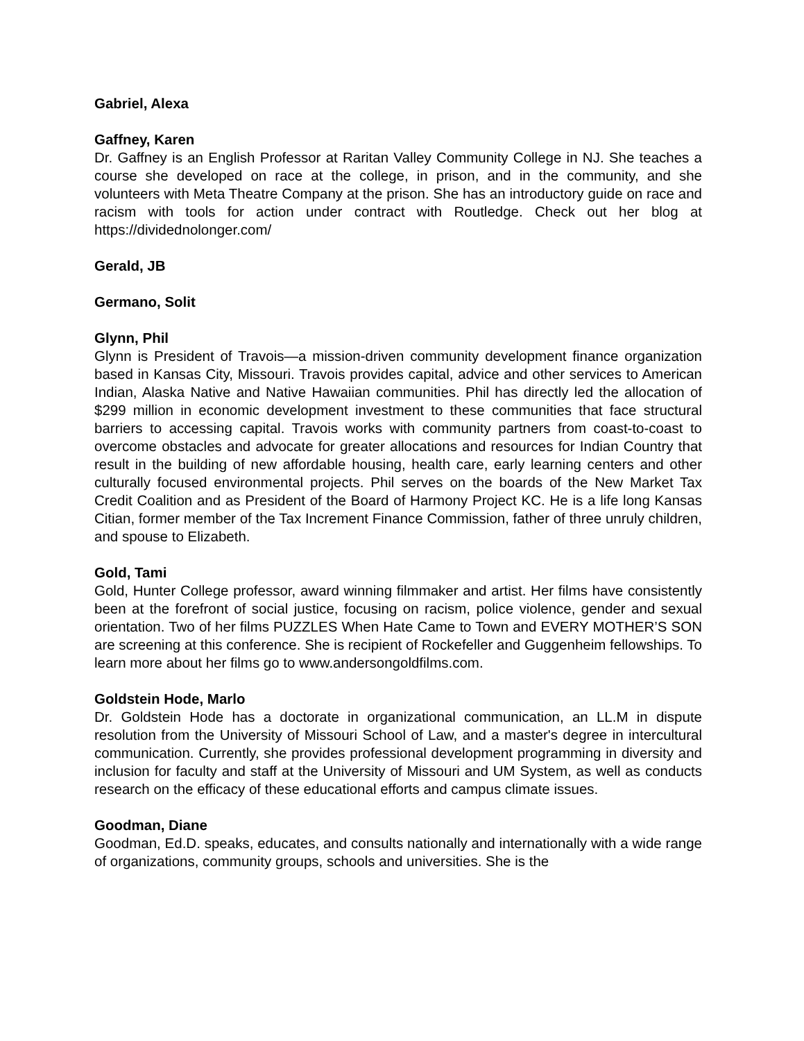Gabriel, Alexa
Gaffney, Karen
Dr. Gaffney is an English Professor at Raritan Valley Community College in NJ. She teaches a course she developed on race at the college, in prison, and in the community, and she volunteers with Meta Theatre Company at the prison. She has an introductory guide on race and racism with tools for action under contract with Routledge. Check out her blog at https://dividednolonger.com/
Gerald, JB
Germano, Solit
Glynn, Phil
Glynn is President of Travois—a mission-driven community development finance organization based in Kansas City, Missouri. Travois provides capital, advice and other services to American Indian, Alaska Native and Native Hawaiian communities. Phil has directly led the allocation of $299 million in economic development investment to these communities that face structural barriers to accessing capital. Travois works with community partners from coast-to-coast to overcome obstacles and advocate for greater allocations and resources for Indian Country that result in the building of new affordable housing, health care, early learning centers and other culturally focused environmental projects. Phil serves on the boards of the New Market Tax Credit Coalition and as President of the Board of Harmony Project KC. He is a life long Kansas Citian, former member of the Tax Increment Finance Commission, father of three unruly children, and spouse to Elizabeth.
Gold, Tami
Gold, Hunter College professor, award winning filmmaker and artist. Her films have consistently been at the forefront of social justice, focusing on racism, police violence, gender and sexual orientation. Two of her films PUZZLES When Hate Came to Town and EVERY MOTHER’S SON are screening at this conference. She is recipient of Rockefeller and Guggenheim fellowships. To learn more about her films go to www.andersongoldfilms.com.
Goldstein Hode, Marlo
Dr. Goldstein Hode has a doctorate in organizational communication, an LL.M in dispute resolution from the University of Missouri School of Law, and a master's degree in intercultural communication. Currently, she provides professional development programming in diversity and inclusion for faculty and staff at the University of Missouri and UM System, as well as conducts research on the efficacy of these educational efforts and campus climate issues.
Goodman, Diane
Goodman, Ed.D. speaks, educates, and consults nationally and internationally with a wide range of organizations, community groups, schools and universities. She is the